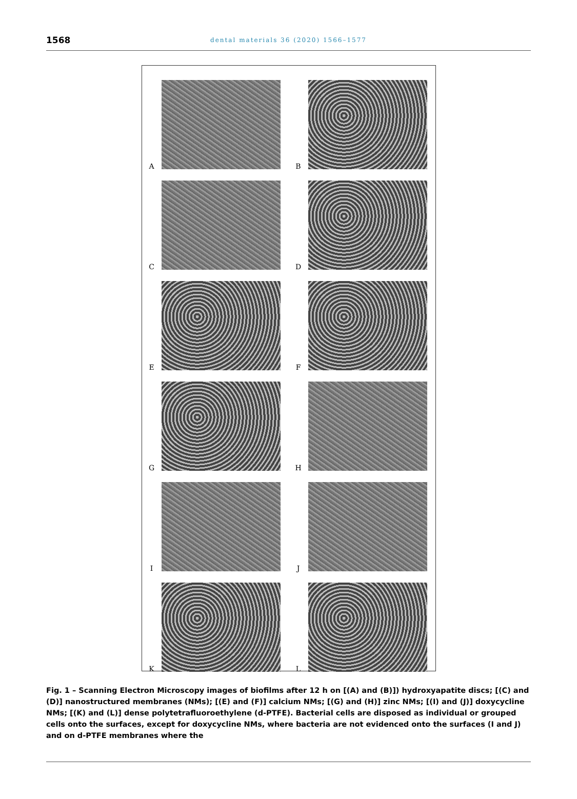1568
dental materials 36 (2020) 1566–1577
A B
C D
E F
G H
I J
K L
Fig. 1 – Scanning Electron Microscopy images of biofilms after 12 h on [(A) and (B)]) hydroxyapatite discs; [(C) and (D)] nanostructured membranes (NMs); [(E) and (F)] calcium NMs; [(G) and (H)] zinc NMs; [(I) and (J)] doxycycline NMs; [(K) and (L)] dense polytetrafluoroethylene (d-PTFE). Bacterial cells are disposed as individual or grouped cells onto the surfaces, except for doxycycline NMs, where bacteria are not evidenced onto the surfaces (I and J) and on d-PTFE membranes where the